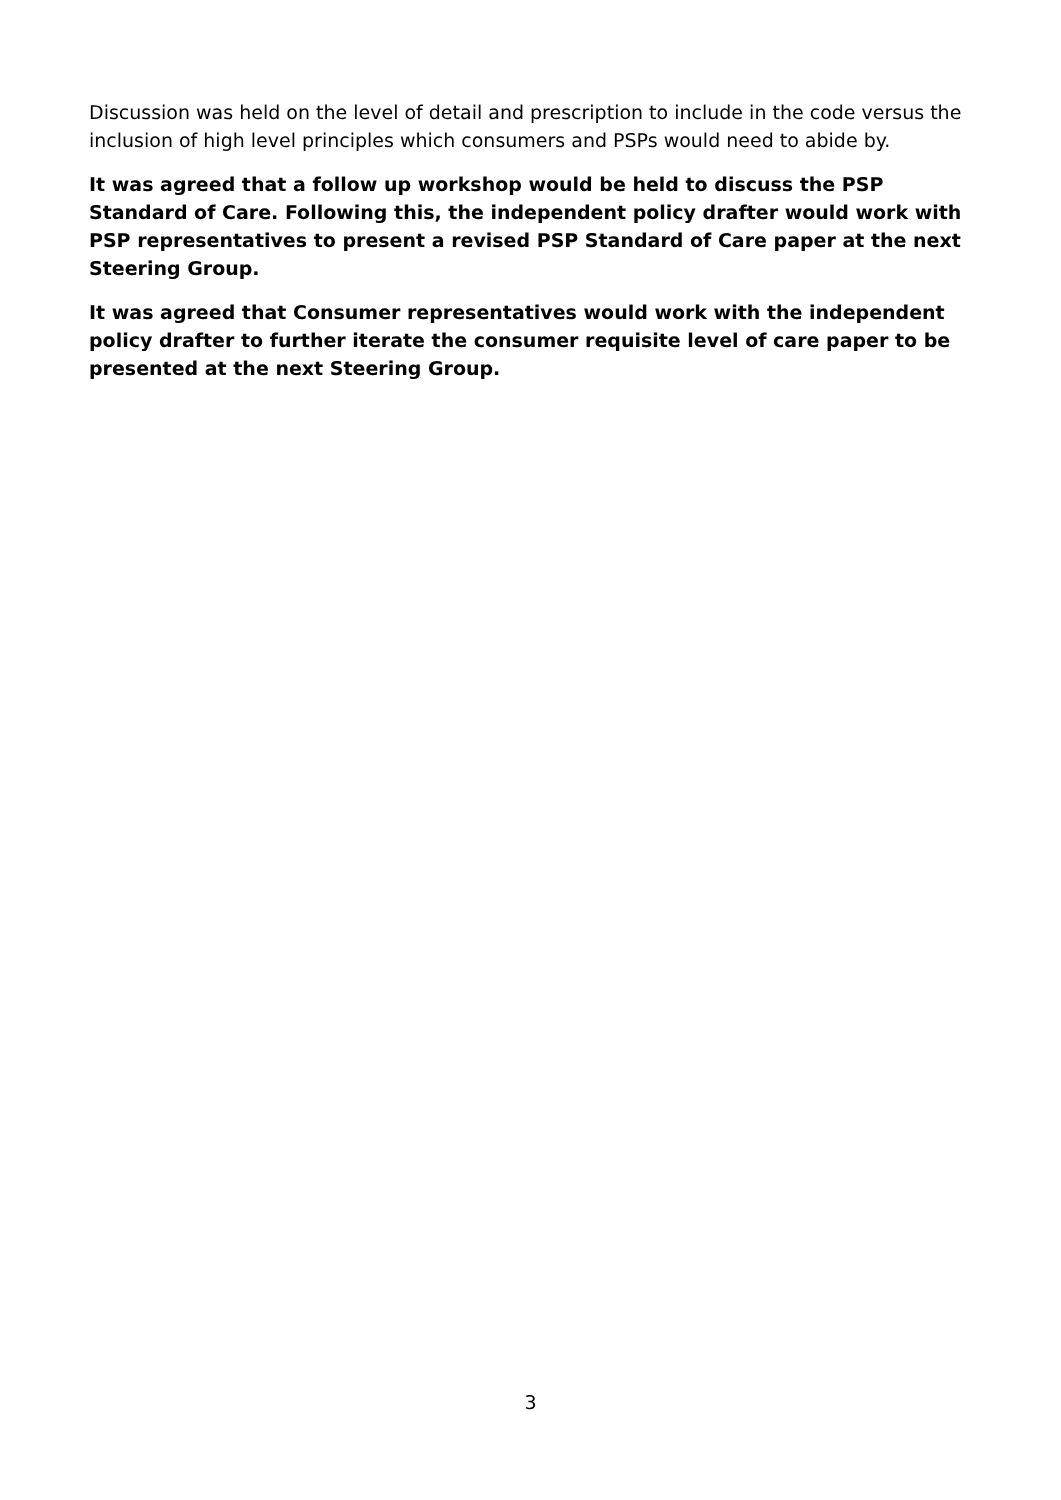Discussion was held on the level of detail and prescription to include in the code versus the inclusion of high level principles which consumers and PSPs would need to abide by.
It was agreed that a follow up workshop would be held to discuss the PSP Standard of Care. Following this, the independent policy drafter would work with PSP representatives to present a revised PSP Standard of Care paper at the next Steering Group.
It was agreed that Consumer representatives would work with the independent policy drafter to further iterate the consumer requisite level of care paper to be presented at the next Steering Group.
3